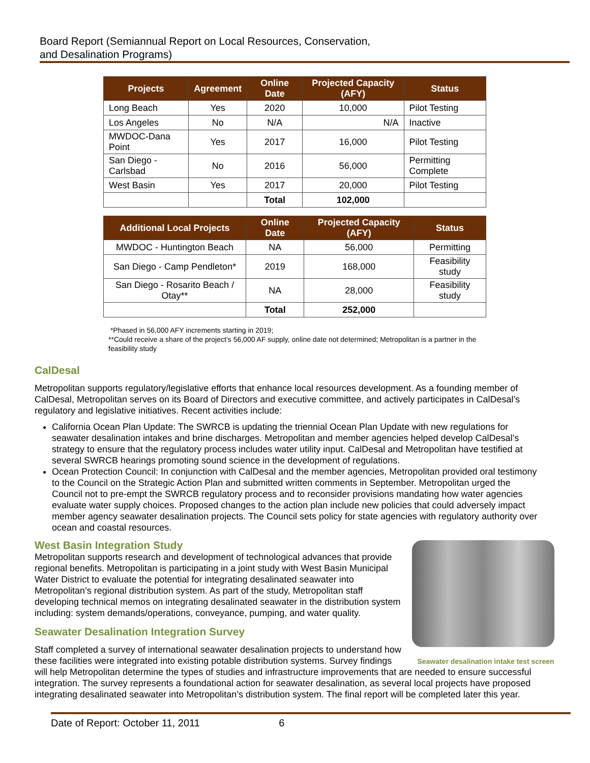Board Report (Semiannual Report on Local Resources, Conservation,
and Desalination Programs)
| Projects | Agreement | Online Date | Projected Capacity (AFY) | Status |
| --- | --- | --- | --- | --- |
| Long Beach | Yes | 2020 | 10,000 | Pilot Testing |
| Los Angeles | No | N/A | N/A | Inactive |
| MWDOC-Dana Point | Yes | 2017 | 16,000 | Pilot Testing |
| San Diego - Carlsbad | No | 2016 | 56,000 | Permitting Complete |
| West Basin | Yes | 2017 | 20,000 | Pilot Testing |
| | | Total | 102,000 | |
| Additional Local Projects | Online Date | Projected Capacity (AFY) | Status |
| --- | --- | --- | --- |
| MWDOC - Huntington Beach | NA | 56,000 | Permitting |
| San Diego - Camp Pendleton* | 2019 | 168,000 | Feasibility study |
| San Diego - Rosarito Beach / Otay** | NA | 28,000 | Feasibility study |
| | Total | 252,000 | |
*Phased in 56,000 AFY increments starting in 2019;
**Could receive a share of the project’s 56,000 AF supply, online date not determined; Metropolitan is a partner in the feasibility study
CalDesal
Metropolitan supports regulatory/legislative efforts that enhance local resources development. As a founding member of CalDesal, Metropolitan serves on its Board of Directors and executive committee, and actively participates in CalDesal’s regulatory and legislative initiatives. Recent activities include:
California Ocean Plan Update: The SWRCB is updating the triennial Ocean Plan Update with new regulations for seawater desalination intakes and brine discharges. Metropolitan and member agencies helped develop CalDesal’s strategy to ensure that the regulatory process includes water utility input. CalDesal and Metropolitan have testified at several SWRCB hearings promoting sound science in the development of regulations.
Ocean Protection Council: In conjunction with CalDesal and the member agencies, Metropolitan provided oral testimony to the Council on the Strategic Action Plan and submitted written comments in September. Metropolitan urged the Council not to pre-empt the SWRCB regulatory process and to reconsider provisions mandating how water agencies evaluate water supply choices. Proposed changes to the action plan include new policies that could adversely impact member agency seawater desalination projects. The Council sets policy for state agencies with regulatory authority over ocean and coastal resources.
Seawater desalination intake test screen
West Basin Integration Study
Metropolitan supports research and development of technological advances that provide regional benefits. Metropolitan is participating in a joint study with West Basin Municipal Water District to evaluate the potential for integrating desalinated seawater into Metropolitan’s regional distribution system. As part of the study, Metropolitan staff developing technical memos on integrating desalinated seawater in the distribution system including: system demands/operations, conveyance, pumping, and water quality.
Seawater Desalination Integration Survey
Staff completed a survey of international seawater desalination projects to understand how these facilities were integrated into existing potable distribution systems. Survey findings will help Metropolitan determine the types of studies and infrastructure improvements that are needed to ensure successful integration. The survey represents a foundational action for seawater desalination, as several local projects have proposed integrating desalinated seawater into Metropolitan’s distribution system. The final report will be completed later this year.
Date of Report: October 11, 2011 6